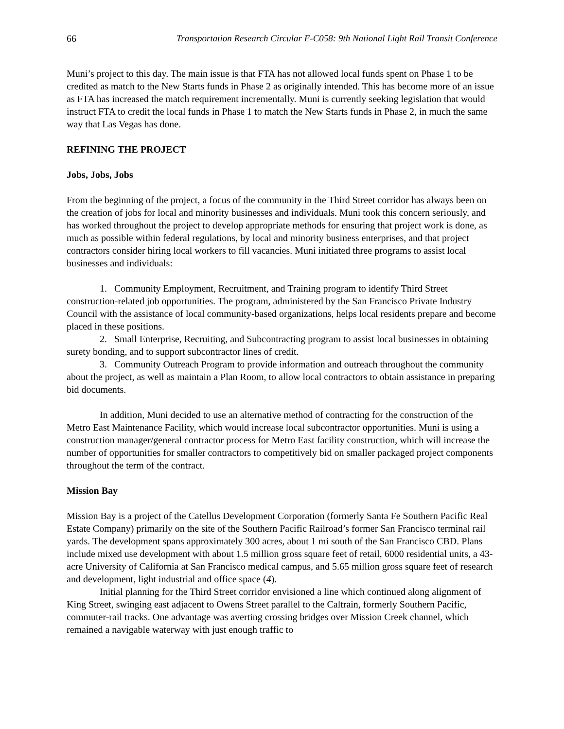66 Transportation Research Circular E-C058: 9th National Light Rail Transit Conference
Muni’s project to this day. The main issue is that FTA has not allowed local funds spent on Phase 1 to be credited as match to the New Starts funds in Phase 2 as originally intended. This has become more of an issue as FTA has increased the match requirement incrementally. Muni is currently seeking legislation that would instruct FTA to credit the local funds in Phase 1 to match the New Starts funds in Phase 2, in much the same way that Las Vegas has done.
REFINING THE PROJECT
Jobs, Jobs, Jobs
From the beginning of the project, a focus of the community in the Third Street corridor has always been on the creation of jobs for local and minority businesses and individuals. Muni took this concern seriously, and has worked throughout the project to develop appropriate methods for ensuring that project work is done, as much as possible within federal regulations, by local and minority business enterprises, and that project contractors consider hiring local workers to fill vacancies. Muni initiated three programs to assist local businesses and individuals:
1. Community Employment, Recruitment, and Training program to identify Third Street construction-related job opportunities. The program, administered by the San Francisco Private Industry Council with the assistance of local community-based organizations, helps local residents prepare and become placed in these positions.
2. Small Enterprise, Recruiting, and Subcontracting program to assist local businesses in obtaining surety bonding, and to support subcontractor lines of credit.
3. Community Outreach Program to provide information and outreach throughout the community about the project, as well as maintain a Plan Room, to allow local contractors to obtain assistance in preparing bid documents.
In addition, Muni decided to use an alternative method of contracting for the construction of the Metro East Maintenance Facility, which would increase local subcontractor opportunities. Muni is using a construction manager/general contractor process for Metro East facility construction, which will increase the number of opportunities for smaller contractors to competitively bid on smaller packaged project components throughout the term of the contract.
Mission Bay
Mission Bay is a project of the Catellus Development Corporation (formerly Santa Fe Southern Pacific Real Estate Company) primarily on the site of the Southern Pacific Railroad’s former San Francisco terminal rail yards. The development spans approximately 300 acres, about 1 mi south of the San Francisco CBD. Plans include mixed use development with about 1.5 million gross square feet of retail, 6000 residential units, a 43-acre University of California at San Francisco medical campus, and 5.65 million gross square feet of research and development, light industrial and office space (4).
Initial planning for the Third Street corridor envisioned a line which continued along alignment of King Street, swinging east adjacent to Owens Street parallel to the Caltrain, formerly Southern Pacific, commuter-rail tracks. One advantage was averting crossing bridges over Mission Creek channel, which remained a navigable waterway with just enough traffic to